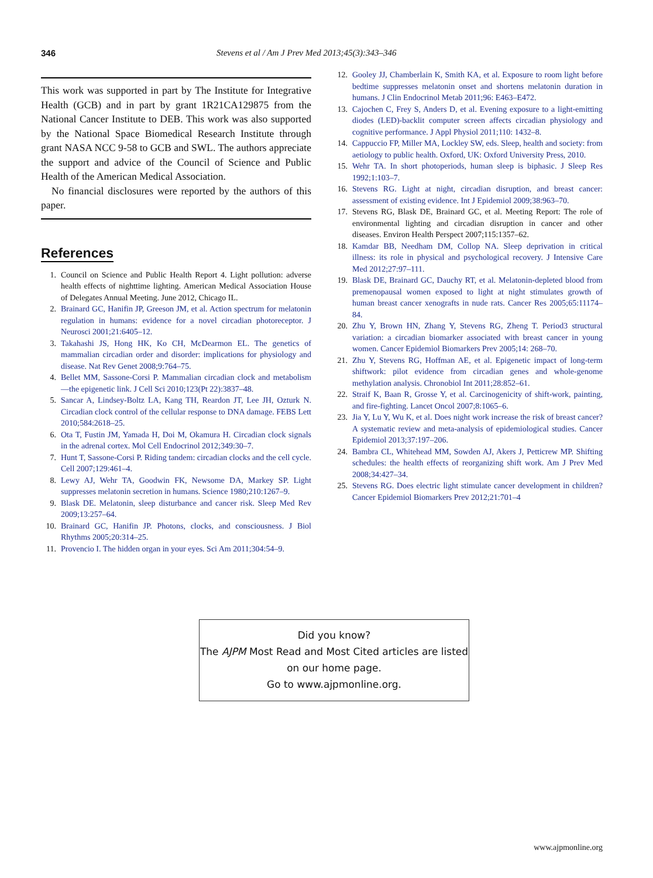346 Stevens et al / Am J Prev Med 2013;45(3):343–346
This work was supported in part by The Institute for Integrative Health (GCB) and in part by grant 1R21CA129875 from the National Cancer Institute to DEB. This work was also supported by the National Space Biomedical Research Institute through grant NASA NCC 9-58 to GCB and SWL. The authors appreciate the support and advice of the Council of Science and Public Health of the American Medical Association.
No financial disclosures were reported by the authors of this paper.
References
1. Council on Science and Public Health Report 4. Light pollution: adverse health effects of nighttime lighting. American Medical Association House of Delegates Annual Meeting. June 2012, Chicago IL.
2. Brainard GC, Hanifin JP, Greeson JM, et al. Action spectrum for melatonin regulation in humans: evidence for a novel circadian photoreceptor. J Neurosci 2001;21:6405–12.
3. Takahashi JS, Hong HK, Ko CH, McDearmon EL. The genetics of mammalian circadian order and disorder: implications for physiology and disease. Nat Rev Genet 2008;9:764–75.
4. Bellet MM, Sassone-Corsi P. Mammalian circadian clock and metabolism—the epigenetic link. J Cell Sci 2010;123(Pt 22):3837–48.
5. Sancar A, Lindsey-Boltz LA, Kang TH, Reardon JT, Lee JH, Ozturk N. Circadian clock control of the cellular response to DNA damage. FEBS Lett 2010;584:2618–25.
6. Ota T, Fustin JM, Yamada H, Doi M, Okamura H. Circadian clock signals in the adrenal cortex. Mol Cell Endocrinol 2012;349:30–7.
7. Hunt T, Sassone-Corsi P. Riding tandem: circadian clocks and the cell cycle. Cell 2007;129:461–4.
8. Lewy AJ, Wehr TA, Goodwin FK, Newsome DA, Markey SP. Light suppresses melatonin secretion in humans. Science 1980;210:1267–9.
9. Blask DE. Melatonin, sleep disturbance and cancer risk. Sleep Med Rev 2009;13:257–64.
10. Brainard GC, Hanifin JP. Photons, clocks, and consciousness. J Biol Rhythms 2005;20:314–25.
11. Provencio I. The hidden organ in your eyes. Sci Am 2011;304:54–9.
12. Gooley JJ, Chamberlain K, Smith KA, et al. Exposure to room light before bedtime suppresses melatonin onset and shortens melatonin duration in humans. J Clin Endocrinol Metab 2011;96: E463–E472.
13. Cajochen C, Frey S, Anders D, et al. Evening exposure to a light-emitting diodes (LED)-backlit computer screen affects circadian physiology and cognitive performance. J Appl Physiol 2011;110: 1432–8.
14. Cappuccio FP, Miller MA, Lockley SW, eds. Sleep, health and society: from aetiology to public health. Oxford, UK: Oxford University Press, 2010.
15. Wehr TA. In short photoperiods, human sleep is biphasic. J Sleep Res 1992;1:103–7.
16. Stevens RG. Light at night, circadian disruption, and breast cancer: assessment of existing evidence. Int J Epidemiol 2009;38:963–70.
17. Stevens RG, Blask DE, Brainard GC, et al. Meeting Report: The role of environmental lighting and circadian disruption in cancer and other diseases. Environ Health Perspect 2007;115:1357–62.
18. Kamdar BB, Needham DM, Collop NA. Sleep deprivation in critical illness: its role in physical and psychological recovery. J Intensive Care Med 2012;27:97–111.
19. Blask DE, Brainard GC, Dauchy RT, et al. Melatonin-depleted blood from premenopausal women exposed to light at night stimulates growth of human breast cancer xenografts in nude rats. Cancer Res 2005;65:11174–84.
20. Zhu Y, Brown HN, Zhang Y, Stevens RG, Zheng T. Period3 structural variation: a circadian biomarker associated with breast cancer in young women. Cancer Epidemiol Biomarkers Prev 2005;14: 268–70.
21. Zhu Y, Stevens RG, Hoffman AE, et al. Epigenetic impact of long-term shiftwork: pilot evidence from circadian genes and whole-genome methylation analysis. Chronobiol Int 2011;28:852–61.
22. Straif K, Baan R, Grosse Y, et al. Carcinogenicity of shift-work, painting, and fire-fighting. Lancet Oncol 2007;8:1065–6.
23. Jia Y, Lu Y, Wu K, et al. Does night work increase the risk of breast cancer? A systematic review and meta-analysis of epidemiological studies. Cancer Epidemiol 2013;37:197–206.
24. Bambra CL, Whitehead MM, Sowden AJ, Akers J, Petticrew MP. Shifting schedules: the health effects of reorganizing shift work. Am J Prev Med 2008;34:427–34.
25. Stevens RG. Does electric light stimulate cancer development in children? Cancer Epidemiol Biomarkers Prev 2012;21:701–4
Did you know?
The AJPM Most Read and Most Cited articles are listed on our home page.
Go to www.ajpmonline.org.
www.ajpmonline.org